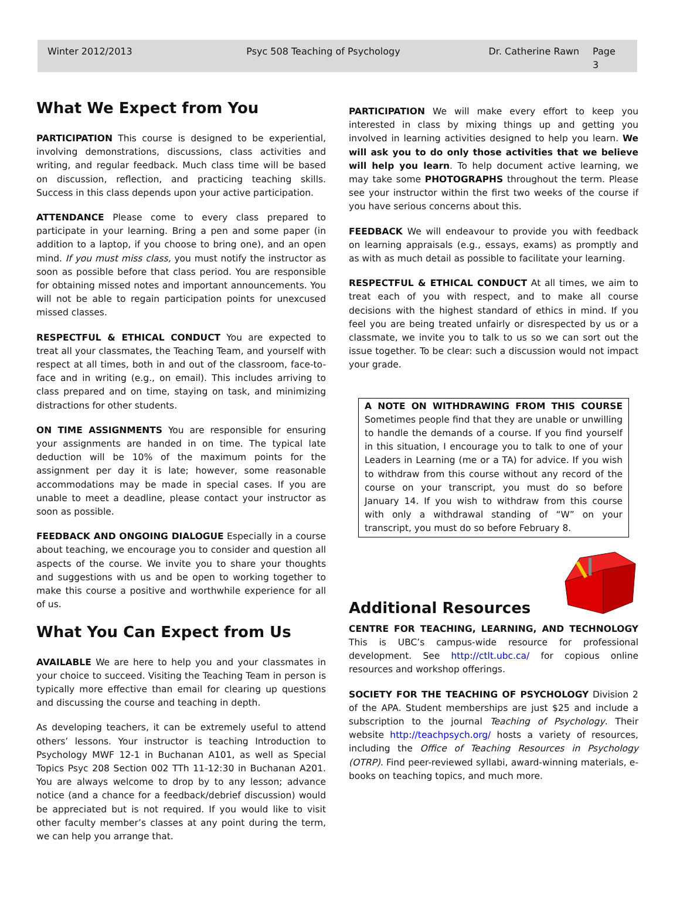Winter 2012/2013 Psyc 508 Teaching of Psychology Dr. Catherine Rawn Page 3
What We Expect from You
PARTICIPATION This course is designed to be experiential, involving demonstrations, discussions, class activities and writing, and regular feedback. Much class time will be based on discussion, reflection, and practicing teaching skills. Success in this class depends upon your active participation.
ATTENDANCE Please come to every class prepared to participate in your learning. Bring a pen and some paper (in addition to a laptop, if you choose to bring one), and an open mind. If you must miss class, you must notify the instructor as soon as possible before that class period. You are responsible for obtaining missed notes and important announcements. You will not be able to regain participation points for unexcused missed classes.
RESPECTFUL & ETHICAL CONDUCT You are expected to treat all your classmates, the Teaching Team, and yourself with respect at all times, both in and out of the classroom, face-to-face and in writing (e.g., on email). This includes arriving to class prepared and on time, staying on task, and minimizing distractions for other students.
ON TIME ASSIGNMENTS You are responsible for ensuring your assignments are handed in on time. The typical late deduction will be 10% of the maximum points for the assignment per day it is late; however, some reasonable accommodations may be made in special cases. If you are unable to meet a deadline, please contact your instructor as soon as possible.
FEEDBACK AND ONGOING DIALOGUE Especially in a course about teaching, we encourage you to consider and question all aspects of the course. We invite you to share your thoughts and suggestions with us and be open to working together to make this course a positive and worthwhile experience for all of us.
What You Can Expect from Us
AVAILABLE We are here to help you and your classmates in your choice to succeed. Visiting the Teaching Team in person is typically more effective than email for clearing up questions and discussing the course and teaching in depth.
As developing teachers, it can be extremely useful to attend others’ lessons. Your instructor is teaching Introduction to Psychology MWF 12-1 in Buchanan A101, as well as Special Topics Psyc 208 Section 002 TTh 11-12:30 in Buchanan A201. You are always welcome to drop by to any lesson; advance notice (and a chance for a feedback/debrief discussion) would be appreciated but is not required. If you would like to visit other faculty member’s classes at any point during the term, we can help you arrange that.
PARTICIPATION We will make every effort to keep you interested in class by mixing things up and getting you involved in learning activities designed to help you learn. We will ask you to do only those activities that we believe will help you learn. To help document active learning, we may take some PHOTOGRAPHS throughout the term. Please see your instructor within the first two weeks of the course if you have serious concerns about this.
FEEDBACK We will endeavour to provide you with feedback on learning appraisals (e.g., essays, exams) as promptly and as with as much detail as possible to facilitate your learning.
RESPECTFUL & ETHICAL CONDUCT At all times, we aim to treat each of you with respect, and to make all course decisions with the highest standard of ethics in mind. If you feel you are being treated unfairly or disrespected by us or a classmate, we invite you to talk to us so we can sort out the issue together. To be clear: such a discussion would not impact your grade.
A NOTE ON WITHDRAWING FROM THIS COURSE Sometimes people find that they are unable or unwilling to handle the demands of a course. If you find yourself in this situation, I encourage you to talk to one of your Leaders in Learning (me or a TA) for advice. If you wish to withdraw from this course without any record of the course on your transcript, you must do so before January 14. If you wish to withdraw from this course with only a withdrawal standing of “W” on your transcript, you must do so before February 8.
Additional Resources
CENTRE FOR TEACHING, LEARNING, AND TECHNOLOGY This is UBC’s campus-wide resource for professional development. See http://ctlt.ubc.ca/ for copious online resources and workshop offerings.
SOCIETY FOR THE TEACHING OF PSYCHOLOGY Division 2 of the APA. Student memberships are just $25 and include a subscription to the journal Teaching of Psychology. Their website http://teachpsych.org/ hosts a variety of resources, including the Office of Teaching Resources in Psychology (OTRP). Find peer-reviewed syllabi, award-winning materials, e-books on teaching topics, and much more.